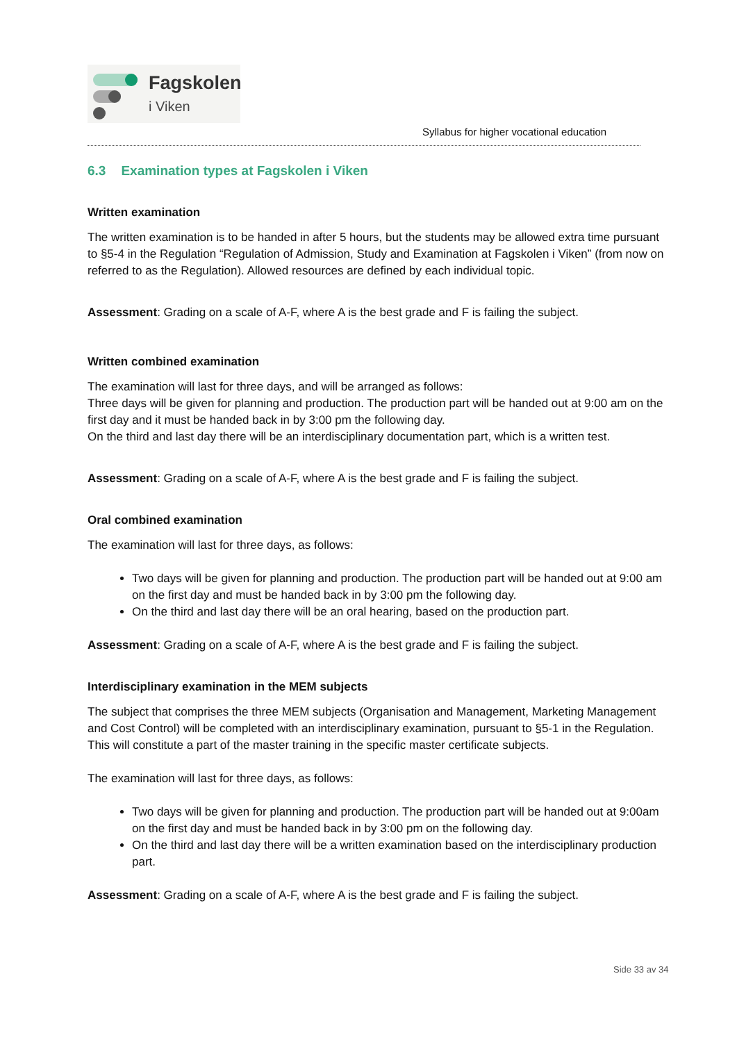Fagskolen
i Viken
Syllabus for higher vocational education
6.3 Examination types at Fagskolen i Viken
Written examination
The written examination is to be handed in after 5 hours, but the students may be allowed extra time pursuant to §5-4 in the Regulation “Regulation of Admission, Study and Examination at Fagskolen i Viken” (from now on referred to as the Regulation). Allowed resources are defined by each individual topic.
Assessment: Grading on a scale of A-F, where A is the best grade and F is failing the subject.
Written combined examination
The examination will last for three days, and will be arranged as follows:
Three days will be given for planning and production. The production part will be handed out at 9:00 am on the first day and it must be handed back in by 3:00 pm the following day.
On the third and last day there will be an interdisciplinary documentation part, which is a written test.
Assessment: Grading on a scale of A-F, where A is the best grade and F is failing the subject.
Oral combined examination
The examination will last for three days, as follows:
Two days will be given for planning and production. The production part will be handed out at 9:00 am on the first day and must be handed back in by 3:00 pm the following day.
On the third and last day there will be an oral hearing, based on the production part.
Assessment: Grading on a scale of A-F, where A is the best grade and F is failing the subject.
Interdisciplinary examination in the MEM subjects
The subject that comprises the three MEM subjects (Organisation and Management, Marketing Management and Cost Control) will be completed with an interdisciplinary examination, pursuant to §5-1 in the Regulation. This will constitute a part of the master training in the specific master certificate subjects.
The examination will last for three days, as follows:
Two days will be given for planning and production. The production part will be handed out at 9:00am on the first day and must be handed back in by 3:00 pm on the following day.
On the third and last day there will be a written examination based on the interdisciplinary production part.
Assessment: Grading on a scale of A-F, where A is the best grade and F is failing the subject.
Side 33 av 34